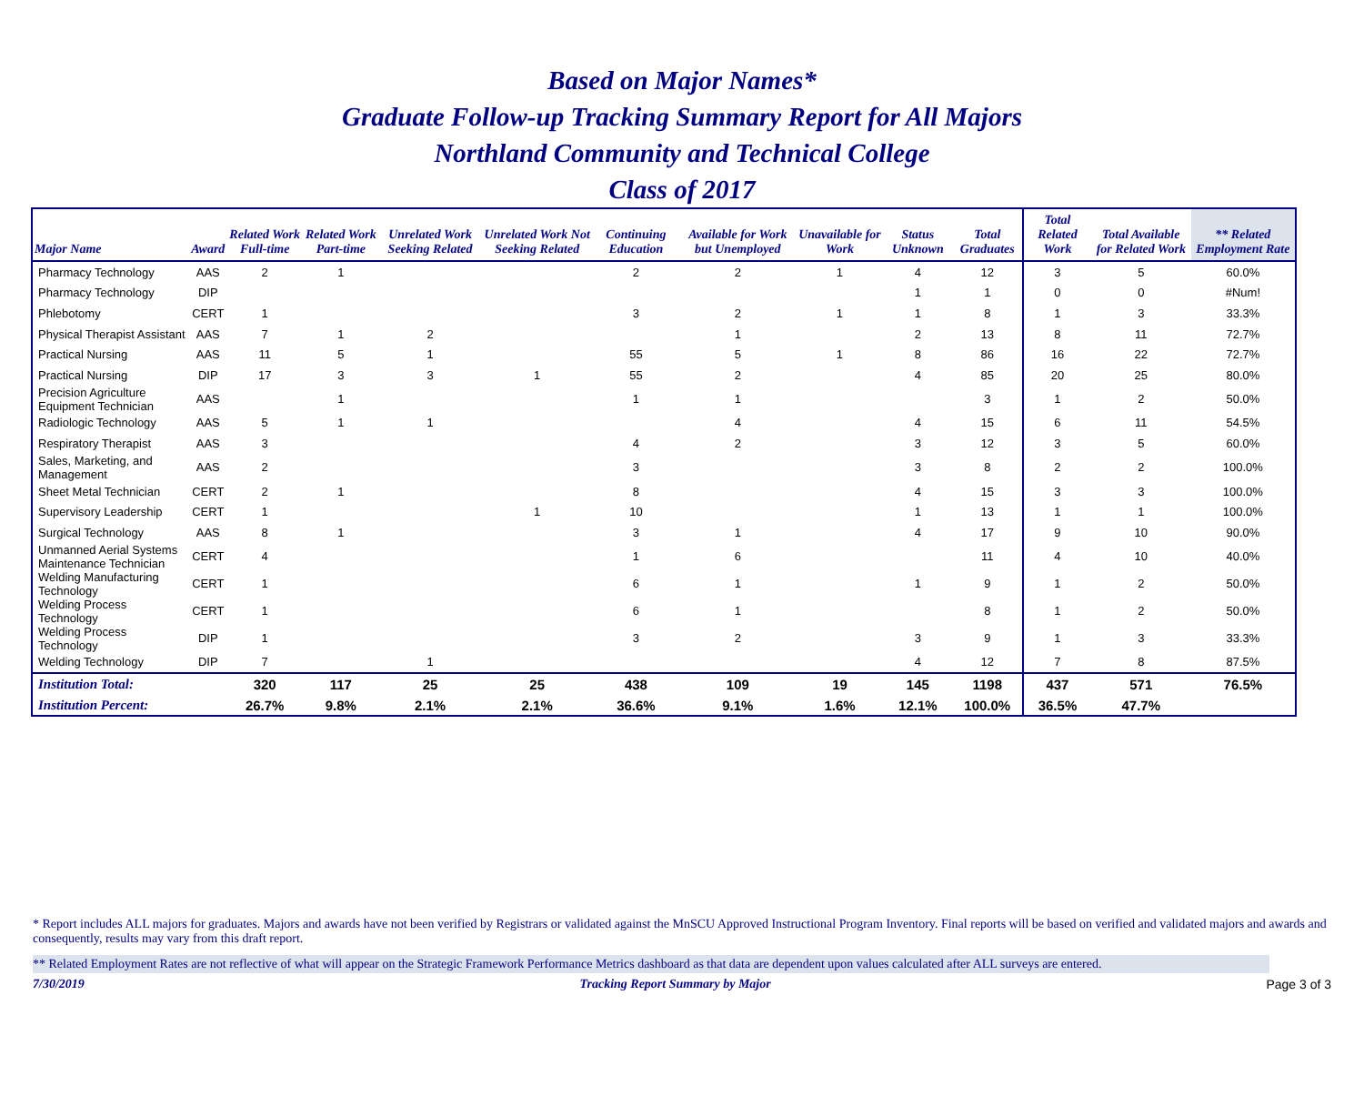Based on Major Names*
Graduate Follow-up Tracking Summary Report for All Majors
Northland Community and Technical College
Class of 2017
| Major Name | Award | Related Work Full-time | Related Work Part-time | Unrelated Work Seeking Related | Unrelated Work Not Seeking Related | Continuing Education | Available for Work but Unemployed | Unavailable for Work | Status Unknown | Total Graduates | Total Related Work | Total Available for Related Work | ** Related Employment Rate |
| --- | --- | --- | --- | --- | --- | --- | --- | --- | --- | --- | --- | --- | --- |
| Pharmacy Technology | AAS | 2 | 1 | | | 2 | 2 | 1 | 4 | 12 | 3 | 5 | 60.0% |
| Pharmacy Technology | DIP | | | | | | | | 1 | 1 | 0 | 0 | #Num! |
| Phlebotomy | CERT | 1 | | | | 3 | 2 | 1 | 1 | 8 | 1 | 3 | 33.3% |
| Physical Therapist Assistant | AAS | 7 | 1 | 2 | | | 1 | | 2 | 13 | 8 | 11 | 72.7% |
| Practical Nursing | AAS | 11 | 5 | 1 | | 55 | 5 | 1 | 8 | 86 | 16 | 22 | 72.7% |
| Practical Nursing | DIP | 17 | 3 | 3 | 1 | 55 | 2 | | 4 | 85 | 20 | 25 | 80.0% |
| Precision Agriculture Equipment Technician | AAS | | 1 | | | 1 | 1 | | | 3 | 1 | 2 | 50.0% |
| Radiologic Technology | AAS | 5 | 1 | 1 | | | 4 | | 4 | 15 | 6 | 11 | 54.5% |
| Respiratory Therapist | AAS | 3 | | | | 4 | 2 | | 3 | 12 | 3 | 5 | 60.0% |
| Sales, Marketing, and Management | AAS | 2 | | | | 3 | | | 3 | 8 | 2 | 2 | 100.0% |
| Sheet Metal Technician | CERT | 2 | 1 | | | 8 | | | 4 | 15 | 3 | 3 | 100.0% |
| Supervisory Leadership | CERT | 1 | | | 1 | 10 | | | 1 | 13 | 1 | 1 | 100.0% |
| Surgical Technology | AAS | 8 | 1 | | | 3 | 1 | | 4 | 17 | 9 | 10 | 90.0% |
| Unmanned Aerial Systems Maintenance Technician | CERT | 4 | | | | 1 | 6 | | | 11 | 4 | 10 | 40.0% |
| Welding Manufacturing Technology | CERT | 1 | | | | 6 | 1 | | 1 | 9 | 1 | 2 | 50.0% |
| Welding Process Technology | CERT | 1 | | | | 6 | 1 | | | 8 | 1 | 2 | 50.0% |
| Welding Process Technology | DIP | 1 | | | | 3 | 2 | | 3 | 9 | 1 | 3 | 33.3% |
| Welding Technology | DIP | 7 | | 1 | | | | | 4 | 12 | 7 | 8 | 87.5% |
| Institution Total: | | 320 | 117 | 25 | 25 | 438 | 109 | 19 | 145 | 1198 | 437 | 571 | 76.5% |
| Institution Percent: | | 26.7% | 9.8% | 2.1% | 2.1% | 36.6% | 9.1% | 1.6% | 12.1% | 100.0% | 36.5% | 47.7% | |
* Report includes ALL majors for graduates. Majors and awards have not been verified by Registrars or validated against the MnSCU Approved Instructional Program Inventory. Final reports will be based on verified and validated majors and awards and consequently, results may vary from this draft report.
** Related Employment Rates are not reflective of what will appear on the Strategic Framework Performance Metrics dashboard as that data are dependent upon values calculated after ALL surveys are entered.
7/30/2019 Tracking Report Summary by Major Page 3 of 3